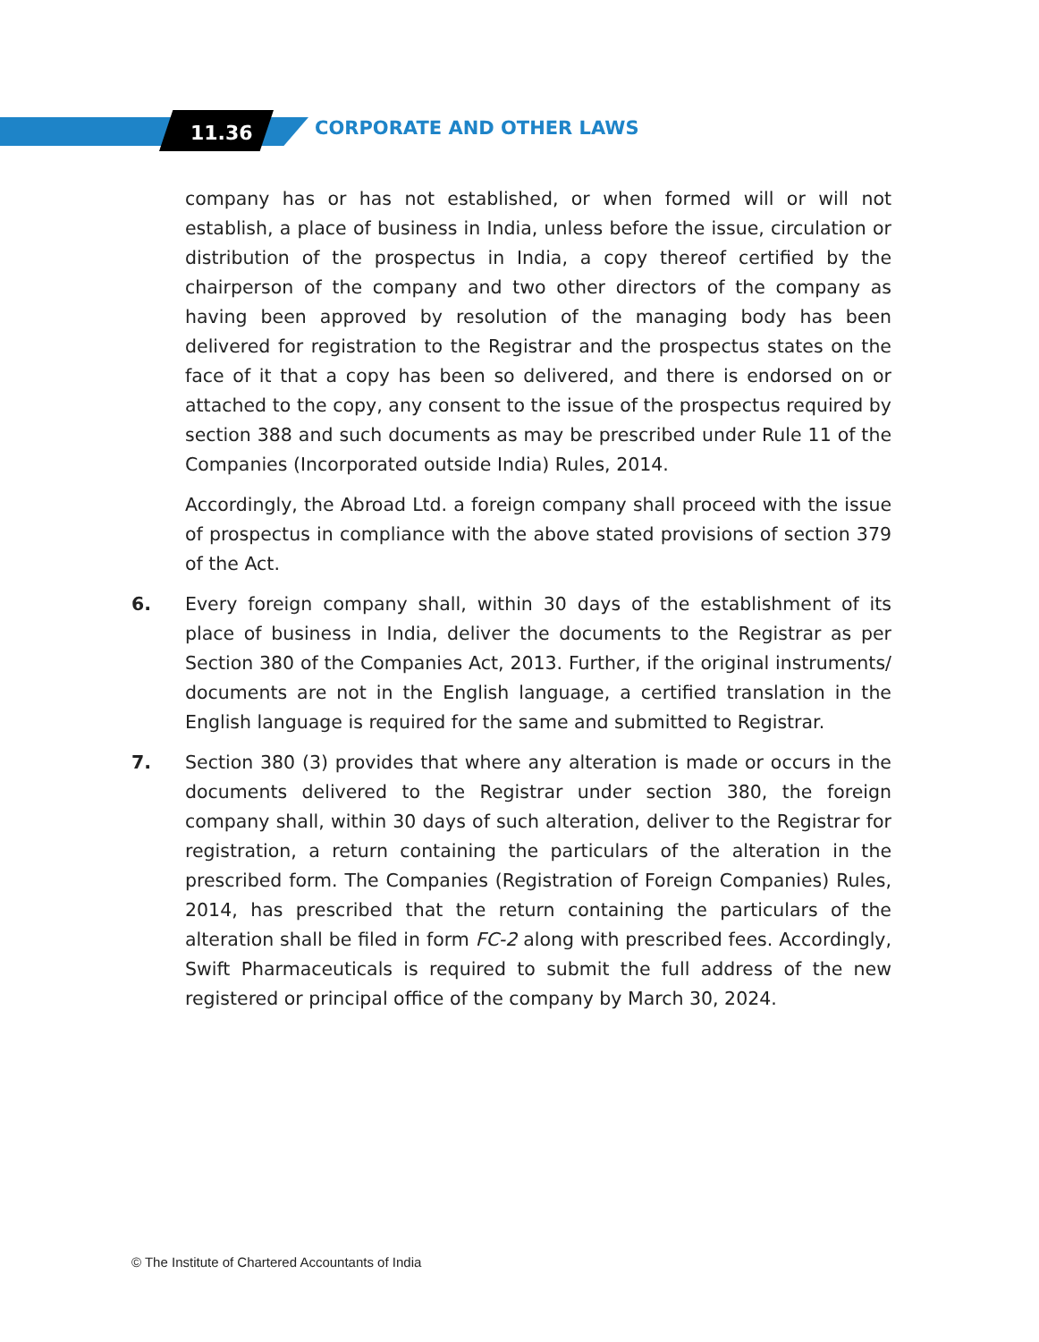11.36 CORPORATE AND OTHER LAWS
company has or has not established, or when formed will or will not establish, a place of business in India, unless before the issue, circulation or distribution of the prospectus in India, a copy thereof certified by the chairperson of the company and two other directors of the company as having been approved by resolution of the managing body has been delivered for registration to the Registrar and the prospectus states on the face of it that a copy has been so delivered, and there is endorsed on or attached to the copy, any consent to the issue of the prospectus required by section 388 and such documents as may be prescribed under Rule 11 of the Companies (Incorporated outside India) Rules, 2014.
Accordingly, the Abroad Ltd. a foreign company shall proceed with the issue of prospectus in compliance with the above stated provisions of section 379 of the Act.
6. Every foreign company shall, within 30 days of the establishment of its place of business in India, deliver the documents to the Registrar as per Section 380 of the Companies Act, 2013. Further, if the original instruments/ documents are not in the English language, a certified translation in the English language is required for the same and submitted to Registrar.
7. Section 380 (3) provides that where any alteration is made or occurs in the documents delivered to the Registrar under section 380, the foreign company shall, within 30 days of such alteration, deliver to the Registrar for registration, a return containing the particulars of the alteration in the prescribed form. The Companies (Registration of Foreign Companies) Rules, 2014, has prescribed that the return containing the particulars of the alteration shall be filed in form FC-2 along with prescribed fees. Accordingly, Swift Pharmaceuticals is required to submit the full address of the new registered or principal office of the company by March 30, 2024.
© The Institute of Chartered Accountants of India